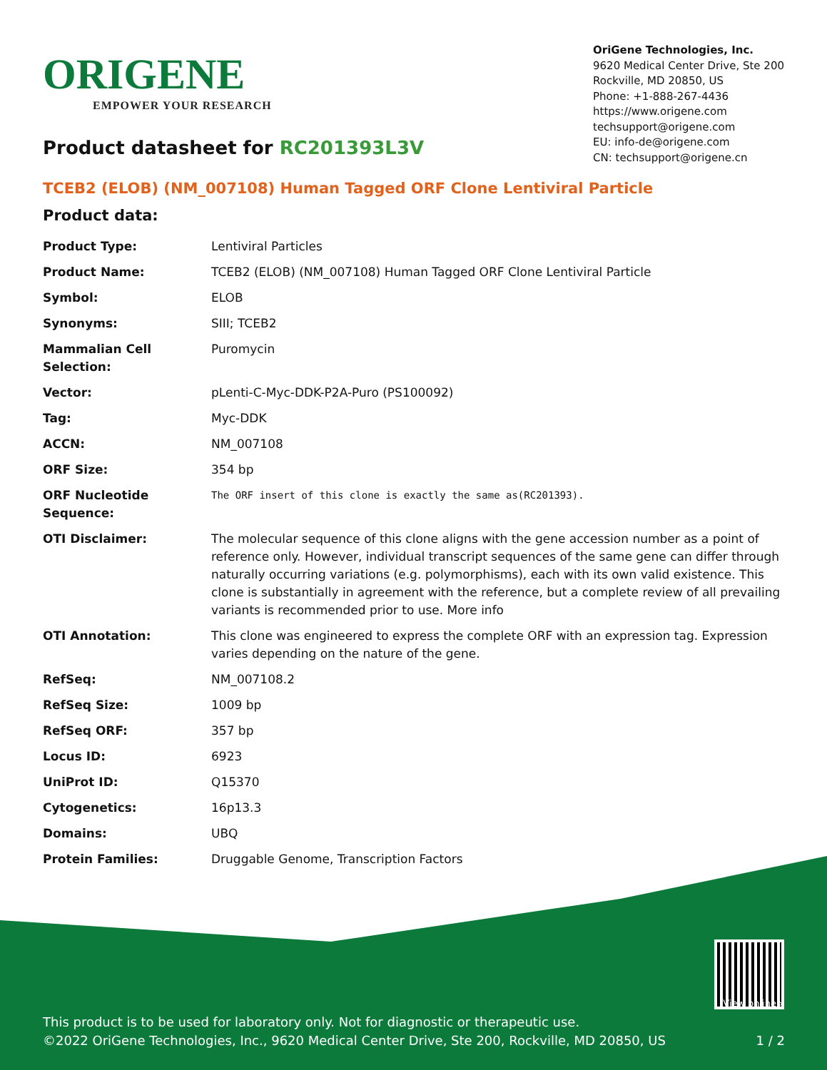ORIGENE
EMPOWER YOUR RESEARCH
OriGene Technologies, Inc.
9620 Medical Center Drive, Ste 200
Rockville, MD 20850, US
Phone: +1-888-267-4436
https://www.origene.com
techsupport@origene.com
EU: info-de@origene.com
CN: techsupport@origene.cn
Product datasheet for RC201393L3V
TCEB2 (ELOB) (NM_007108) Human Tagged ORF Clone Lentiviral Particle
Product data:
| Product Type: | Lentiviral Particles |
| Product Name: | TCEB2 (ELOB) (NM_007108) Human Tagged ORF Clone Lentiviral Particle |
| Symbol: | ELOB |
| Synonyms: | SIII; TCEB2 |
| Mammalian Cell Selection: | Puromycin |
| Vector: | pLenti-C-Myc-DDK-P2A-Puro (PS100092) |
| Tag: | Myc-DDK |
| ACCN: | NM_007108 |
| ORF Size: | 354 bp |
| ORF Nucleotide Sequence: | The ORF insert of this clone is exactly the same as(RC201393). |
| OTI Disclaimer: | The molecular sequence of this clone aligns with the gene accession number as a point of reference only. However, individual transcript sequences of the same gene can differ through naturally occurring variations (e.g. polymorphisms), each with its own valid existence. This clone is substantially in agreement with the reference, but a complete review of all prevailing variants is recommended prior to use. More info |
| OTI Annotation: | This clone was engineered to express the complete ORF with an expression tag. Expression varies depending on the nature of the gene. |
| RefSeq: | NM_007108.2 |
| RefSeq Size: | 1009 bp |
| RefSeq ORF: | 357 bp |
| Locus ID: | 6923 |
| UniProt ID: | Q15370 |
| Cytogenetics: | 16p13.3 |
| Domains: | UBQ |
| Protein Families: | Druggable Genome, Transcription Factors |
View online »
This product is to be used for laboratory only. Not for diagnostic or therapeutic use.
©2022 OriGene Technologies, Inc., 9620 Medical Center Drive, Ste 200, Rockville, MD 20850, US 1 / 2